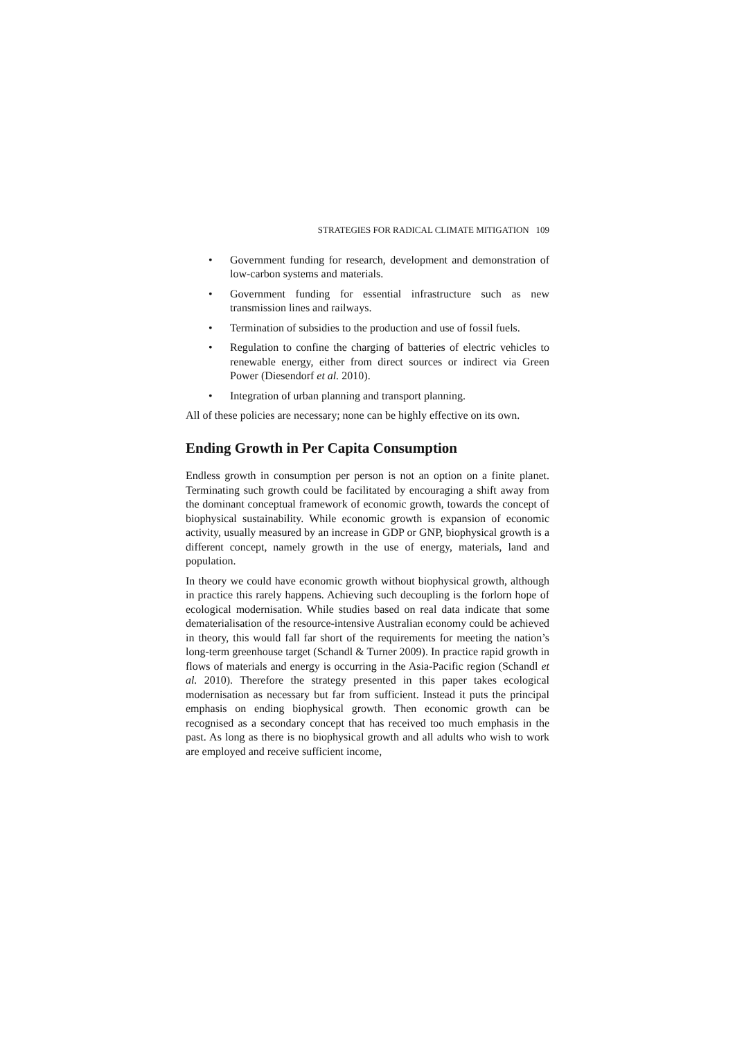STRATEGIES FOR RADICAL CLIMATE MITIGATION 109
• Government funding for research, development and demonstration of low-carbon systems and materials.
• Government funding for essential infrastructure such as new transmission lines and railways.
• Termination of subsidies to the production and use of fossil fuels.
• Regulation to confine the charging of batteries of electric vehicles to renewable energy, either from direct sources or indirect via Green Power (Diesendorf et al. 2010).
• Integration of urban planning and transport planning.
All of these policies are necessary; none can be highly effective on its own.
Ending Growth in Per Capita Consumption
Endless growth in consumption per person is not an option on a finite planet. Terminating such growth could be facilitated by encouraging a shift away from the dominant conceptual framework of economic growth, towards the concept of biophysical sustainability. While economic growth is expansion of economic activity, usually measured by an increase in GDP or GNP, biophysical growth is a different concept, namely growth in the use of energy, materials, land and population.
In theory we could have economic growth without biophysical growth, although in practice this rarely happens. Achieving such decoupling is the forlorn hope of ecological modernisation. While studies based on real data indicate that some dematerialisation of the resource-intensive Australian economy could be achieved in theory, this would fall far short of the requirements for meeting the nation’s long-term greenhouse target (Schandl & Turner 2009). In practice rapid growth in flows of materials and energy is occurring in the Asia-Pacific region (Schandl et al. 2010). Therefore the strategy presented in this paper takes ecological modernisation as necessary but far from sufficient. Instead it puts the principal emphasis on ending biophysical growth. Then economic growth can be recognised as a secondary concept that has received too much emphasis in the past. As long as there is no biophysical growth and all adults who wish to work are employed and receive sufficient income,